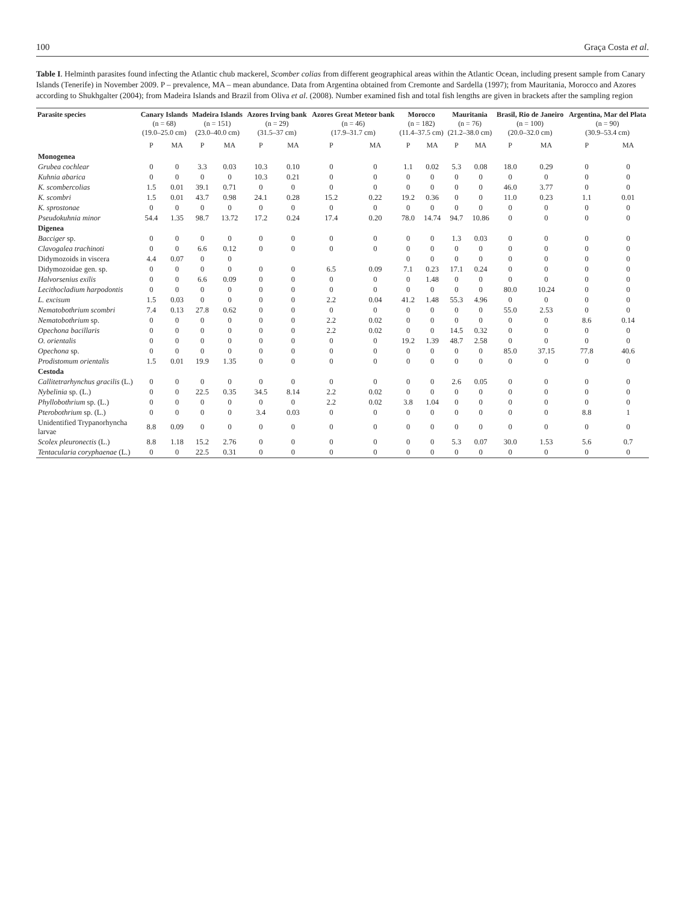100 Graça Costa et al.
Table I. Helminth parasites found infecting the Atlantic chub mackerel, Scomber colias from different geographical areas within the Atlantic Ocean, including present sample from Canary Islands (Tenerife) in November 2009. P – prevalence, MA – mean abundance. Data from Argentina obtained from Cremonte and Sardella (1997); from Mauritania, Morocco and Azores according to Shukhgalter (2004); from Madeira Islands and Brazil from Oliva et al. (2008). Number examined fish and total fish lengths are given in brackets after the sampling region
| Parasite species | Canary Islands (n = 68) (19.0–25.0 cm) | | Madeira Islands (n = 151) (23.0–40.0 cm) | | Azores Irving bank (n = 29) (31.5–37 cm) | | Azores Great Meteor bank (n = 46) (17.9–31.7 cm) | | Morocco (n = 182) (11.4–37.5 cm) | | Mauritania (n = 76) (21.2–38.0 cm) | | Brasil, Rio de Janeiro (n = 100) (20.0–32.0 cm) | | Argentina, Mar del Plata (n = 90) (30.9–53.4 cm) | |
| --- | --- | --- | --- | --- | --- | --- | --- | --- | --- | --- | --- | --- | --- | --- | --- | --- |
| | P | MA | P | MA | P | MA | P | MA | P | MA | P | MA | P | MA | P | MA |
| Monogenea | | | | | | | | | | | | | | | | |
| Grubea cochlear | 0 | 0 | 3.3 | 0.03 | 10.3 | 0.10 | 0 | 0 | 1.1 | 0.02 | 5.3 | 0.08 | 18.0 | 0.29 | 0 | 0 |
| Kuhnia abarica | 0 | 0 | 0 | 0 | 10.3 | 0.21 | 0 | 0 | 0 | 0 | 0 | 0 | 0 | 0 | 0 | 0 |
| K. scombercolias | 1.5 | 0.01 | 39.1 | 0.71 | 0 | 0 | 0 | 0 | 0 | 0 | 0 | 0 | 46.0 | 3.77 | 0 | 0 |
| K. scombri | 1.5 | 0.01 | 43.7 | 0.98 | 24.1 | 0.28 | 15.2 | 0.22 | 19.2 | 0.36 | 0 | 0 | 11.0 | 0.23 | 1.1 | 0.01 |
| K. sprostonae | 0 | 0 | 0 | 0 | 0 | 0 | 0 | 0 | 0 | 0 | 0 | 0 | 0 | 0 | 0 | 0 |
| Pseudokuhnia minor | 54.4 | 1.35 | 98.7 | 13.72 | 17.2 | 0.24 | 17.4 | 0.20 | 78.0 | 14.74 | 94.7 | 10.86 | 0 | 0 | 0 | 0 |
| Digenea | | | | | | | | | | | | | | | | |
| Bacciger sp. | 0 | 0 | 0 | 0 | 0 | 0 | 0 | 0 | 0 | 0 | 1.3 | 0.03 | 0 | 0 | 0 | 0 |
| Clavogalea trachinoti | 0 | 0 | 6.6 | 0.12 | 0 | 0 | 0 | 0 | 0 | 0 | 0 | 0 | 0 | 0 | 0 | 0 |
| Didymozoids in viscera | 4.4 | 0.07 | 0 | 0 | | | | | 0 | 0 | 0 | 0 | 0 | 0 | 0 | 0 |
| Didymozoidae gen. sp. | 0 | 0 | 0 | 0 | 0 | 0 | 6.5 | 0.09 | 7.1 | 0.23 | 17.1 | 0.24 | 0 | 0 | 0 | 0 |
| Halvorsenius exilis | 0 | 0 | 6.6 | 0.09 | 0 | 0 | 0 | 0 | 0 | 1.48 | 0 | 0 | 0 | 0 | 0 | 0 |
| Lecithocladium harpodontis | 0 | 0 | 0 | 0 | 0 | 0 | 0 | 0 | 0 | 0 | 0 | 0 | 80.0 | 10.24 | 0 | 0 |
| L. excisum | 1.5 | 0.03 | 0 | 0 | 0 | 0 | 2.2 | 0.04 | 41.2 | 1.48 | 55.3 | 4.96 | 0 | 0 | 0 | 0 |
| Nematobothrium scombri | 7.4 | 0.13 | 27.8 | 0.62 | 0 | 0 | 0 | 0 | 0 | 0 | 0 | 0 | 55.0 | 2.53 | 0 | 0 |
| Nematobothrium sp. | 0 | 0 | 0 | 0 | 0 | 0 | 2.2 | 0.02 | 0 | 0 | 0 | 0 | 0 | 0 | 8.6 | 0.14 |
| Opechona bacillaris | 0 | 0 | 0 | 0 | 0 | 0 | 2.2 | 0.02 | 0 | 0 | 14.5 | 0.32 | 0 | 0 | 0 | 0 |
| O. orientalis | 0 | 0 | 0 | 0 | 0 | 0 | 0 | 0 | 19.2 | 1.39 | 48.7 | 2.58 | 0 | 0 | 0 | 0 |
| Opechona sp. | 0 | 0 | 0 | 0 | 0 | 0 | 0 | 0 | 0 | 0 | 0 | 0 | 85.0 | 37.15 | 77.8 | 40.6 |
| Prodistomum orientalis | 1.5 | 0.01 | 19.9 | 1.35 | 0 | 0 | 0 | 0 | 0 | 0 | 0 | 0 | 0 | 0 | 0 | 0 |
| Cestoda | | | | | | | | | | | | | | | | |
| Callitetrarhynchus gracilis (L.) | 0 | 0 | 0 | 0 | 0 | 0 | 0 | 0 | 0 | 0 | 2.6 | 0.05 | 0 | 0 | 0 | 0 |
| Nybelinia sp. (L.) | 0 | 0 | 22.5 | 0.35 | 34.5 | 8.14 | 2.2 | 0.02 | 0 | 0 | 0 | 0 | 0 | 0 | 0 | 0 |
| Phyllobothrium sp. (L.) | 0 | 0 | 0 | 0 | 0 | 0 | 2.2 | 0.02 | 3.8 | 1.04 | 0 | 0 | 0 | 0 | 0 | 0 |
| Pterobothrium sp. (L.) | 0 | 0 | 0 | 0 | 3.4 | 0.03 | 0 | 0 | 0 | 0 | 0 | 0 | 0 | 0 | 8.8 | 1 |
| Unidentified Trypanorhyncha larvae | 8.8 | 0.09 | 0 | 0 | 0 | 0 | 0 | 0 | 0 | 0 | 0 | 0 | 0 | 0 | 0 | 0 |
| Scolex pleuronectis (L.) | 8.8 | 1.18 | 15.2 | 2.76 | 0 | 0 | 0 | 0 | 0 | 0 | 5.3 | 0.07 | 30.0 | 1.53 | 5.6 | 0.7 |
| Tentacularia coryphaenae (L.) | 0 | 0 | 22.5 | 0.31 | 0 | 0 | 0 | 0 | 0 | 0 | 0 | 0 | 0 | 0 | 0 | 0 |